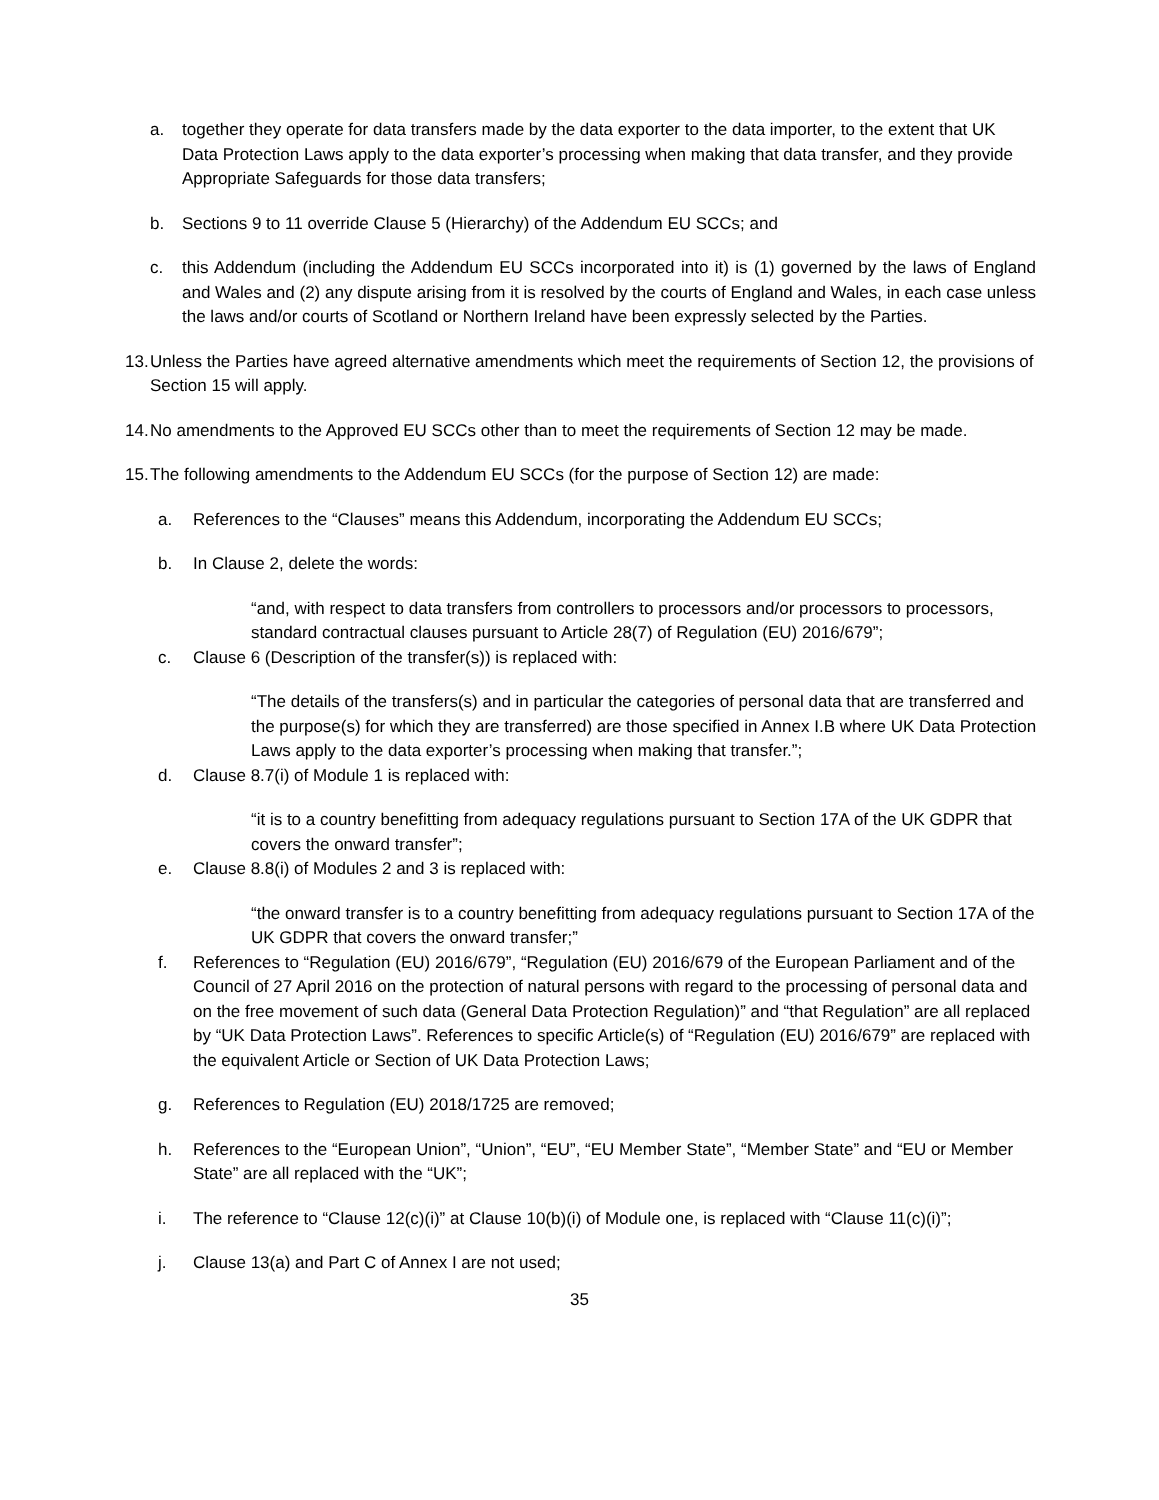a. together they operate for data transfers made by the data exporter to the data importer, to the extent that UK Data Protection Laws apply to the data exporter’s processing when making that data transfer, and they provide Appropriate Safeguards for those data transfers;
b. Sections 9 to 11 override Clause 5 (Hierarchy) of the Addendum EU SCCs; and
c. this Addendum (including the Addendum EU SCCs incorporated into it) is (1) governed by the laws of England and Wales and (2) any dispute arising from it is resolved by the courts of England and Wales, in each case unless the laws and/or courts of Scotland or Northern Ireland have been expressly selected by the Parties.
13. Unless the Parties have agreed alternative amendments which meet the requirements of Section 12, the provisions of Section 15 will apply.
14. No amendments to the Approved EU SCCs other than to meet the requirements of Section 12 may be made.
15. The following amendments to the Addendum EU SCCs (for the purpose of Section 12) are made:
a. References to the “Clauses” means this Addendum, incorporating the Addendum EU SCCs;
b. In Clause 2, delete the words:
“and, with respect to data transfers from controllers to processors and/or processors to processors, standard contractual clauses pursuant to Article 28(7) of Regulation (EU) 2016/679”;
c. Clause 6 (Description of the transfer(s)) is replaced with:
“The details of the transfers(s) and in particular the categories of personal data that are transferred and the purpose(s) for which they are transferred) are those specified in Annex I.B where UK Data Protection Laws apply to the data exporter’s processing when making that transfer.”;
d. Clause 8.7(i) of Module 1 is replaced with:
“it is to a country benefitting from adequacy regulations pursuant to Section 17A of the UK GDPR that covers the onward transfer”;
e. Clause 8.8(i) of Modules 2 and 3 is replaced with:
“the onward transfer is to a country benefitting from adequacy regulations pursuant to Section 17A of the UK GDPR that covers the onward transfer;”
f. References to “Regulation (EU) 2016/679”, “Regulation (EU) 2016/679 of the European Parliament and of the Council of 27 April 2016 on the protection of natural persons with regard to the processing of personal data and on the free movement of such data (General Data Protection Regulation)” and “that Regulation” are all replaced by “UK Data Protection Laws”. References to specific Article(s) of “Regulation (EU) 2016/679” are replaced with the equivalent Article or Section of UK Data Protection Laws;
g. References to Regulation (EU) 2018/1725 are removed;
h. References to the “European Union”, “Union”, “EU”, “EU Member State”, “Member State” and “EU or Member State” are all replaced with the “UK”;
i. The reference to “Clause 12(c)(i)” at Clause 10(b)(i) of Module one, is replaced with “Clause 11(c)(i)”;
j. Clause 13(a) and Part C of Annex I are not used;
35